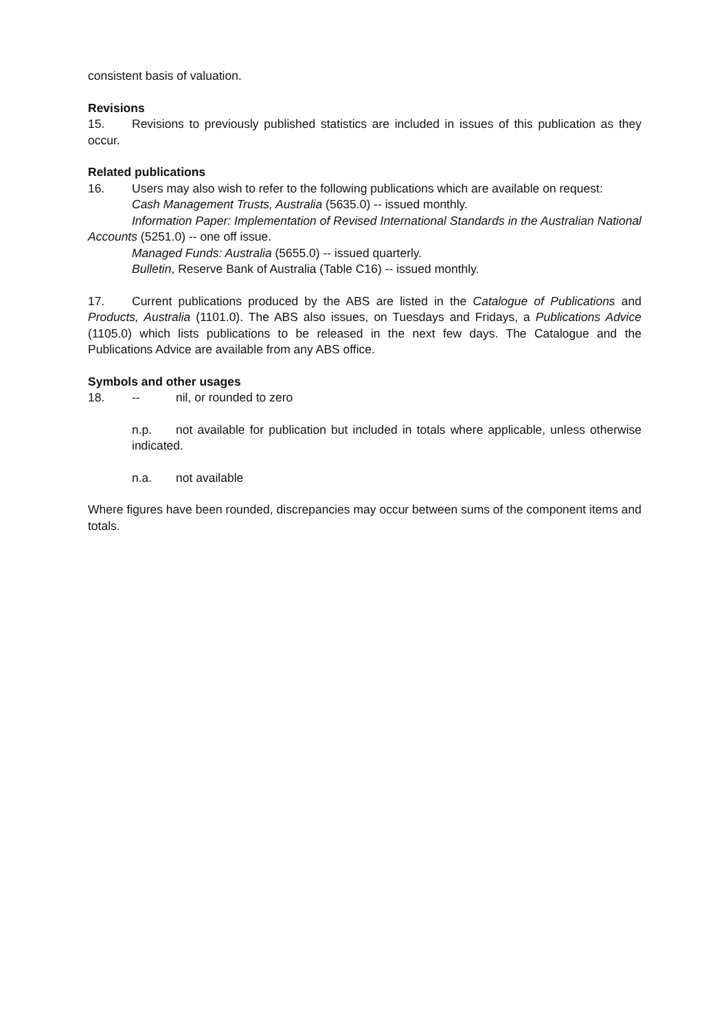consistent basis of valuation.
Revisions
15. Revisions to previously published statistics are included in issues of this publication as they occur.
Related publications
16. Users may also wish to refer to the following publications which are available on request:
Cash Management Trusts, Australia (5635.0) -- issued monthly.
Information Paper: Implementation of Revised International Standards in the Australian National Accounts (5251.0) -- one off issue.
Managed Funds: Australia (5655.0) -- issued quarterly.
Bulletin, Reserve Bank of Australia (Table C16) -- issued monthly.
17. Current publications produced by the ABS are listed in the Catalogue of Publications and Products, Australia (1101.0). The ABS also issues, on Tuesdays and Fridays, a Publications Advice (1105.0) which lists publications to be released in the next few days. The Catalogue and the Publications Advice are available from any ABS office.
Symbols and other usages
18. -- nil, or rounded to zero
n.p. not available for publication but included in totals where applicable, unless otherwise indicated.
n.a. not available
Where figures have been rounded, discrepancies may occur between sums of the component items and totals.